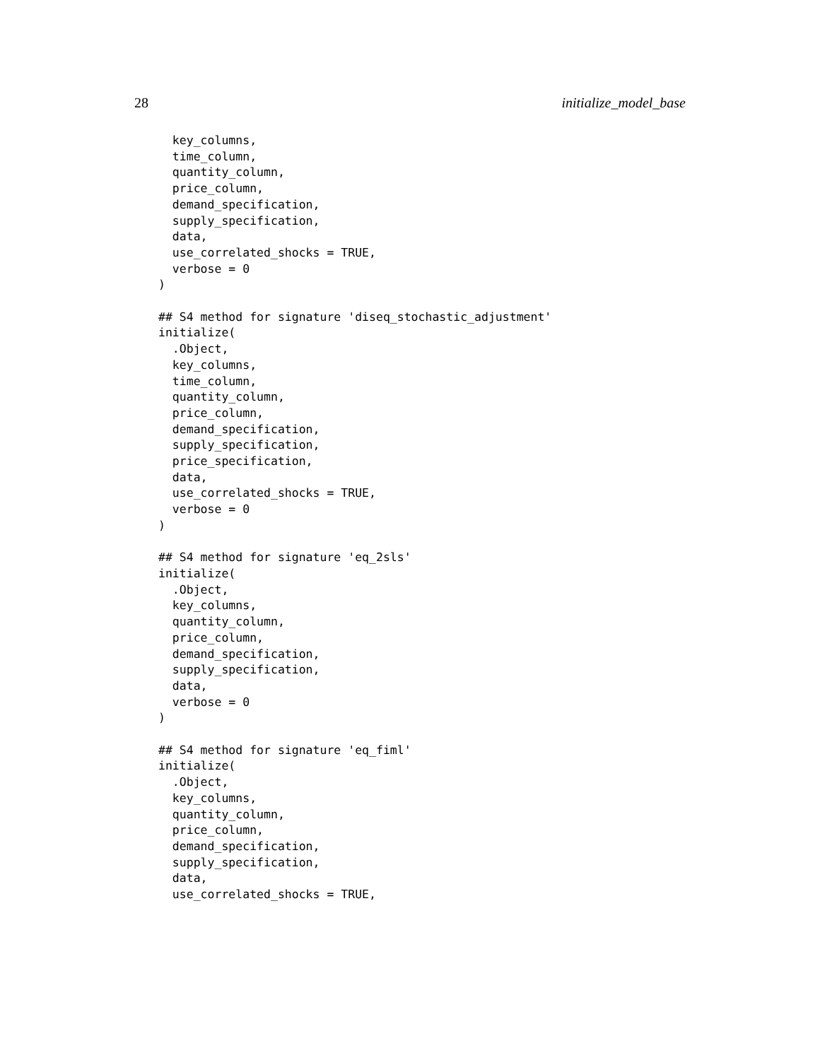28 initialize_model_base
  key_columns,
  time_column,
  quantity_column,
  price_column,
  demand_specification,
  supply_specification,
  data,
  use_correlated_shocks = TRUE,
  verbose = 0
)

## S4 method for signature 'diseq_stochastic_adjustment'
initialize(
  .Object,
  key_columns,
  time_column,
  quantity_column,
  price_column,
  demand_specification,
  supply_specification,
  price_specification,
  data,
  use_correlated_shocks = TRUE,
  verbose = 0
)

## S4 method for signature 'eq_2sls'
initialize(
  .Object,
  key_columns,
  quantity_column,
  price_column,
  demand_specification,
  supply_specification,
  data,
  verbose = 0
)

## S4 method for signature 'eq_fiml'
initialize(
  .Object,
  key_columns,
  quantity_column,
  price_column,
  demand_specification,
  supply_specification,
  data,
  use_correlated_shocks = TRUE,